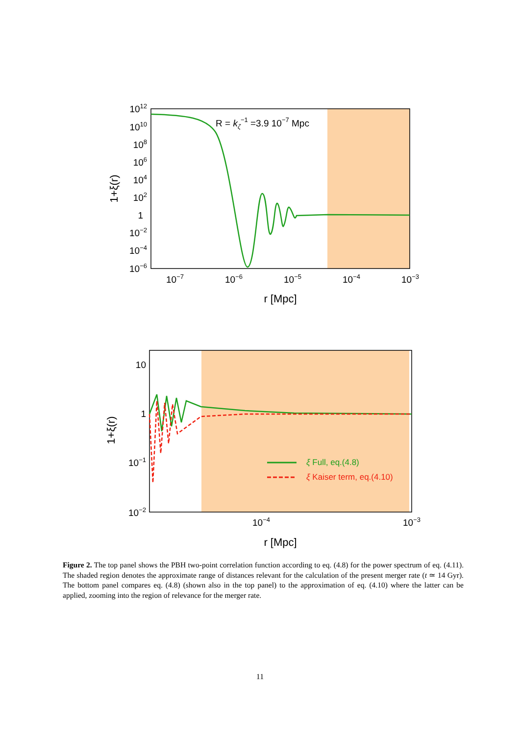R = kζ−1 =3.9 10−7 Mpc
1012
1010
108
106
104
102
1
10−2
10−4
10−6
10−7
10−6
10−5
10−4
10−3
r [Mpc]
1+ξ(r)
ξ Full, eq.(4.8)
ξ Kaiser term, eq.(4.10)
10
1
10−1
10−2
10−4
10−3
r [Mpc]
1+ξ(r)
Figure 2. The top panel shows the PBH two-point correlation function according to eq. (4.8) for the power spectrum of eq. (4.11). The shaded region denotes the approximate range of distances relevant for the calculation of the present merger rate (t ≃ 14 Gyr). The bottom panel compares eq. (4.8) (shown also in the top panel) to the approximation of eq. (4.10) where the latter can be applied, zooming into the region of relevance for the merger rate.
11